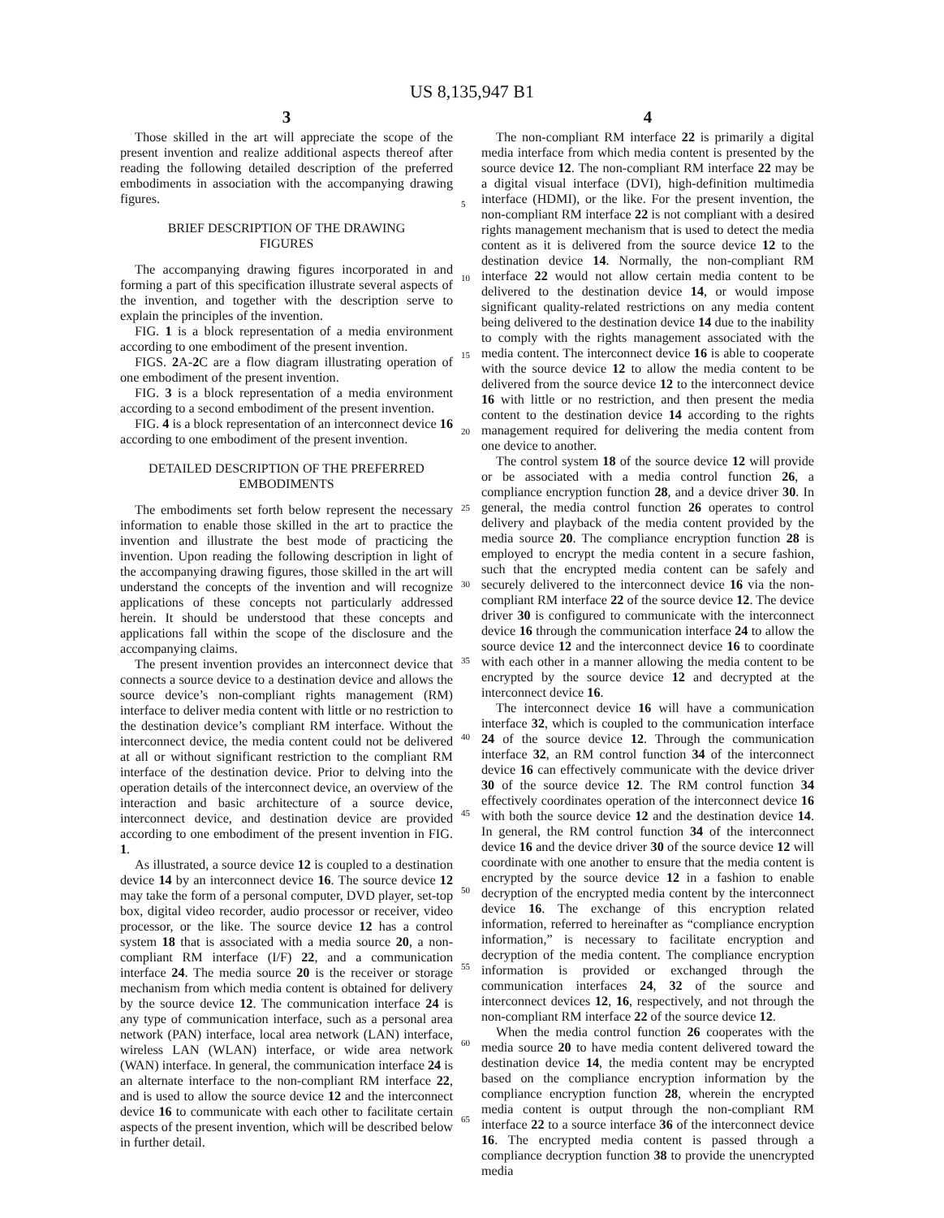US 8,135,947 B1
3
Those skilled in the art will appreciate the scope of the present invention and realize additional aspects thereof after reading the following detailed description of the preferred embodiments in association with the accompanying drawing figures.
BRIEF DESCRIPTION OF THE DRAWING FIGURES
The accompanying drawing figures incorporated in and forming a part of this specification illustrate several aspects of the invention, and together with the description serve to explain the principles of the invention.
FIG. 1 is a block representation of a media environment according to one embodiment of the present invention.
FIGS. 2 A-2 C are a flow diagram illustrating operation of one embodiment of the present invention.
FIG. 3 is a block representation of a media environment according to a second embodiment of the present invention.
FIG. 4 is a block representation of an interconnect device 16 according to one embodiment of the present invention.
DETAILED DESCRIPTION OF THE PREFERRED EMBODIMENTS
The embodiments set forth below represent the necessary information to enable those skilled in the art to practice the invention and illustrate the best mode of practicing the invention. Upon reading the following description in light of the accompanying drawing figures, those skilled in the art will understand the concepts of the invention and will recognize applications of these concepts not particularly addressed herein. It should be understood that these concepts and applications fall within the scope of the disclosure and the accompanying claims.
The present invention provides an interconnect device that connects a source device to a destination device and allows the source device’s non-compliant rights management (RM) interface to deliver media content with little or no restriction to the destination device’s compliant RM interface. Without the interconnect device, the media content could not be delivered at all or without significant restriction to the compliant RM interface of the destination device. Prior to delving into the operation details of the interconnect device, an overview of the interaction and basic architecture of a source device, interconnect device, and destination device are provided according to one embodiment of the present invention in FIG. 1.
As illustrated, a source device 12 is coupled to a destination device 14 by an interconnect device 16. The source device 12 may take the form of a personal computer, DVD player, set-top box, digital video recorder, audio processor or receiver, video processor, or the like. The source device 12 has a control system 18 that is associated with a media source 20, a non-compliant RM interface (I/F) 22, and a communication interface 24. The media source 20 is the receiver or storage mechanism from which media content is obtained for delivery by the source device 12. The communication interface 24 is any type of communication interface, such as a personal area network (PAN) interface, local area network (LAN) interface, wireless LAN (WLAN) interface, or wide area network (WAN) interface. In general, the communication interface 24 is an alternate interface to the non-compliant RM interface 22, and is used to allow the source device 12 and the interconnect device 16 to communicate with each other to facilitate certain aspects of the present invention, which will be described below in further detail.
4
The non-compliant RM interface 22 is primarily a digital media interface from which media content is presented by the source device 12. The non-compliant RM interface 22 may be a digital visual interface (DVI), high-definition multimedia interface (HDMI), or the like. For the present invention, the non-compliant RM interface 22 is not compliant with a desired rights management mechanism that is used to detect the media content as it is delivered from the source device 12 to the destination device 14. Normally, the non-compliant RM interface 22 would not allow certain media content to be delivered to the destination device 14, or would impose significant quality-related restrictions on any media content being delivered to the destination device 14 due to the inability to comply with the rights management associated with the media content. The interconnect device 16 is able to cooperate with the source device 12 to allow the media content to be delivered from the source device 12 to the interconnect device 16 with little or no restriction, and then present the media content to the destination device 14 according to the rights management required for delivering the media content from one device to another.
The control system 18 of the source device 12 will provide or be associated with a media control function 26, a compliance encryption function 28, and a device driver 30. In general, the media control function 26 operates to control delivery and playback of the media content provided by the media source 20. The compliance encryption function 28 is employed to encrypt the media content in a secure fashion, such that the encrypted media content can be safely and securely delivered to the interconnect device 16 via the non-compliant RM interface 22 of the source device 12. The device driver 30 is configured to communicate with the interconnect device 16 through the communication interface 24 to allow the source device 12 and the interconnect device 16 to coordinate with each other in a manner allowing the media content to be encrypted by the source device 12 and decrypted at the interconnect device 16.
The interconnect device 16 will have a communication interface 32, which is coupled to the communication interface 24 of the source device 12. Through the communication interface 32, an RM control function 34 of the interconnect device 16 can effectively communicate with the device driver 30 of the source device 12. The RM control function 34 effectively coordinates operation of the interconnect device 16 with both the source device 12 and the destination device 14. In general, the RM control function 34 of the interconnect device 16 and the device driver 30 of the source device 12 will coordinate with one another to ensure that the media content is encrypted by the source device 12 in a fashion to enable decryption of the encrypted media content by the interconnect device 16. The exchange of this encryption related information, referred to hereinafter as “compliance encryption information,” is necessary to facilitate encryption and decryption of the media content. The compliance encryption information is provided or exchanged through the communication interfaces 24, 32 of the source and interconnect devices 12, 16, respectively, and not through the non-compliant RM interface 22 of the source device 12.
When the media control function 26 cooperates with the media source 20 to have media content delivered toward the destination device 14, the media content may be encrypted based on the compliance encryption information by the compliance encryption function 28, wherein the encrypted media content is output through the non-compliant RM interface 22 to a source interface 36 of the interconnect device 16. The encrypted media content is passed through a compliance decryption function 38 to provide the unencrypted media
5
10
15
20
25
30
35
40
45
50
55
60
65